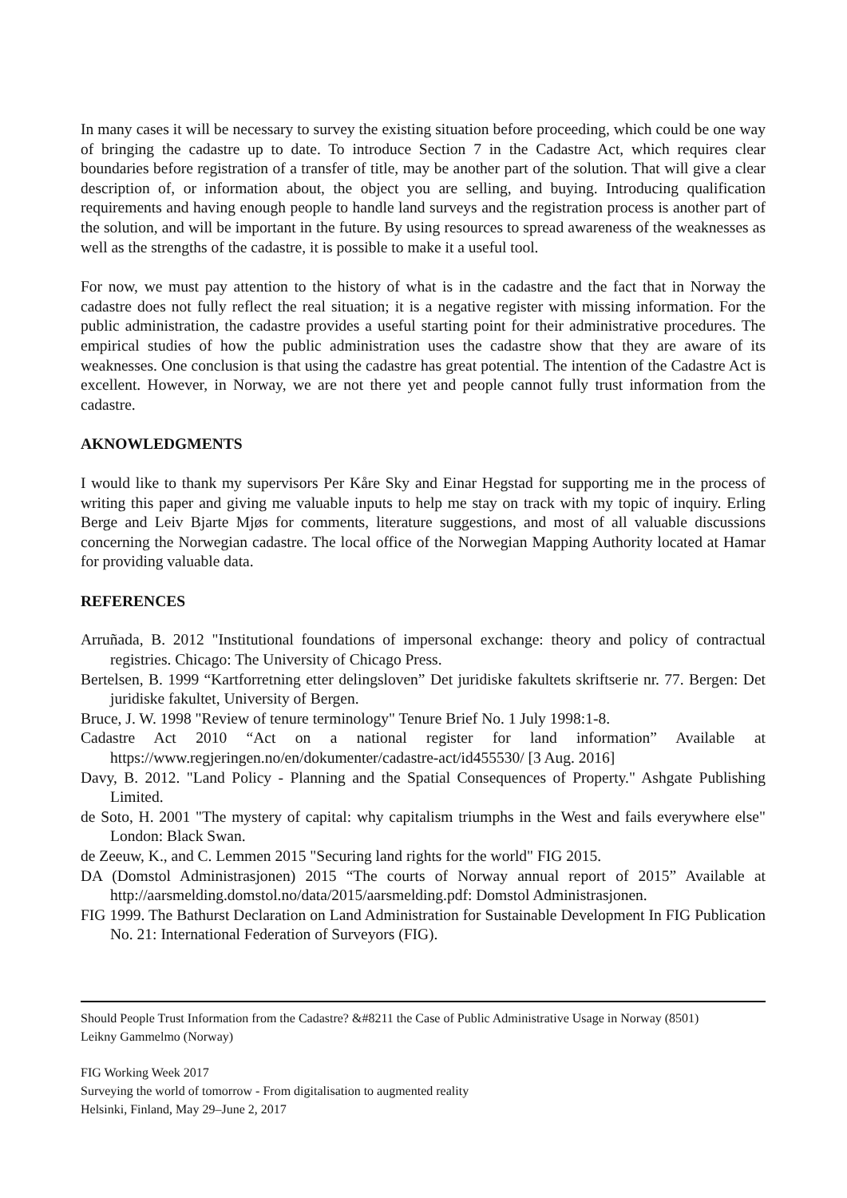In many cases it will be necessary to survey the existing situation before proceeding, which could be one way of bringing the cadastre up to date. To introduce Section 7 in the Cadastre Act, which requires clear boundaries before registration of a transfer of title, may be another part of the solution. That will give a clear description of, or information about, the object you are selling, and buying. Introducing qualification requirements and having enough people to handle land surveys and the registration process is another part of the solution, and will be important in the future. By using resources to spread awareness of the weaknesses as well as the strengths of the cadastre, it is possible to make it a useful tool.
For now, we must pay attention to the history of what is in the cadastre and the fact that in Norway the cadastre does not fully reflect the real situation; it is a negative register with missing information. For the public administration, the cadastre provides a useful starting point for their administrative procedures. The empirical studies of how the public administration uses the cadastre show that they are aware of its weaknesses. One conclusion is that using the cadastre has great potential. The intention of the Cadastre Act is excellent. However, in Norway, we are not there yet and people cannot fully trust information from the cadastre.
AKNOWLEDGMENTS
I would like to thank my supervisors Per Kåre Sky and Einar Hegstad for supporting me in the process of writing this paper and giving me valuable inputs to help me stay on track with my topic of inquiry. Erling Berge and Leiv Bjarte Mjøs for comments, literature suggestions, and most of all valuable discussions concerning the Norwegian cadastre. The local office of the Norwegian Mapping Authority located at Hamar for providing valuable data.
REFERENCES
Arruñada, B. 2012 "Institutional foundations of impersonal exchange: theory and policy of contractual registries. Chicago: The University of Chicago Press.
Bertelsen, B. 1999 “Kartforretning etter delingsloven” Det juridiske fakultets skriftserie nr. 77. Bergen: Det juridiske fakultet, University of Bergen.
Bruce, J. W. 1998 "Review of tenure terminology" Tenure Brief No. 1 July 1998:1-8.
Cadastre Act 2010 “Act on a national register for land information” Available at https://www.regjeringen.no/en/dokumenter/cadastre-act/id455530/ [3 Aug. 2016]
Davy, B. 2012. "Land Policy - Planning and the Spatial Consequences of Property." Ashgate Publishing Limited.
de Soto, H. 2001 "The mystery of capital: why capitalism triumphs in the West and fails everywhere else" London: Black Swan.
de Zeeuw, K., and C. Lemmen 2015 "Securing land rights for the world" FIG 2015.
DA (Domstol Administrasjonen) 2015 “The courts of Norway annual report of 2015” Available at http://aarsmelding.domstol.no/data/2015/aarsmelding.pdf: Domstol Administrasjonen.
FIG 1999. The Bathurst Declaration on Land Administration for Sustainable Development In FIG Publication No. 21: International Federation of Surveyors (FIG).
Should People Trust Information from the Cadastre? &#8211 the Case of Public Administrative Usage in Norway (8501)
Leikny Gammelmo (Norway)
FIG Working Week 2017
Surveying the world of tomorrow - From digitalisation to augmented reality
Helsinki, Finland, May 29–June 2, 2017